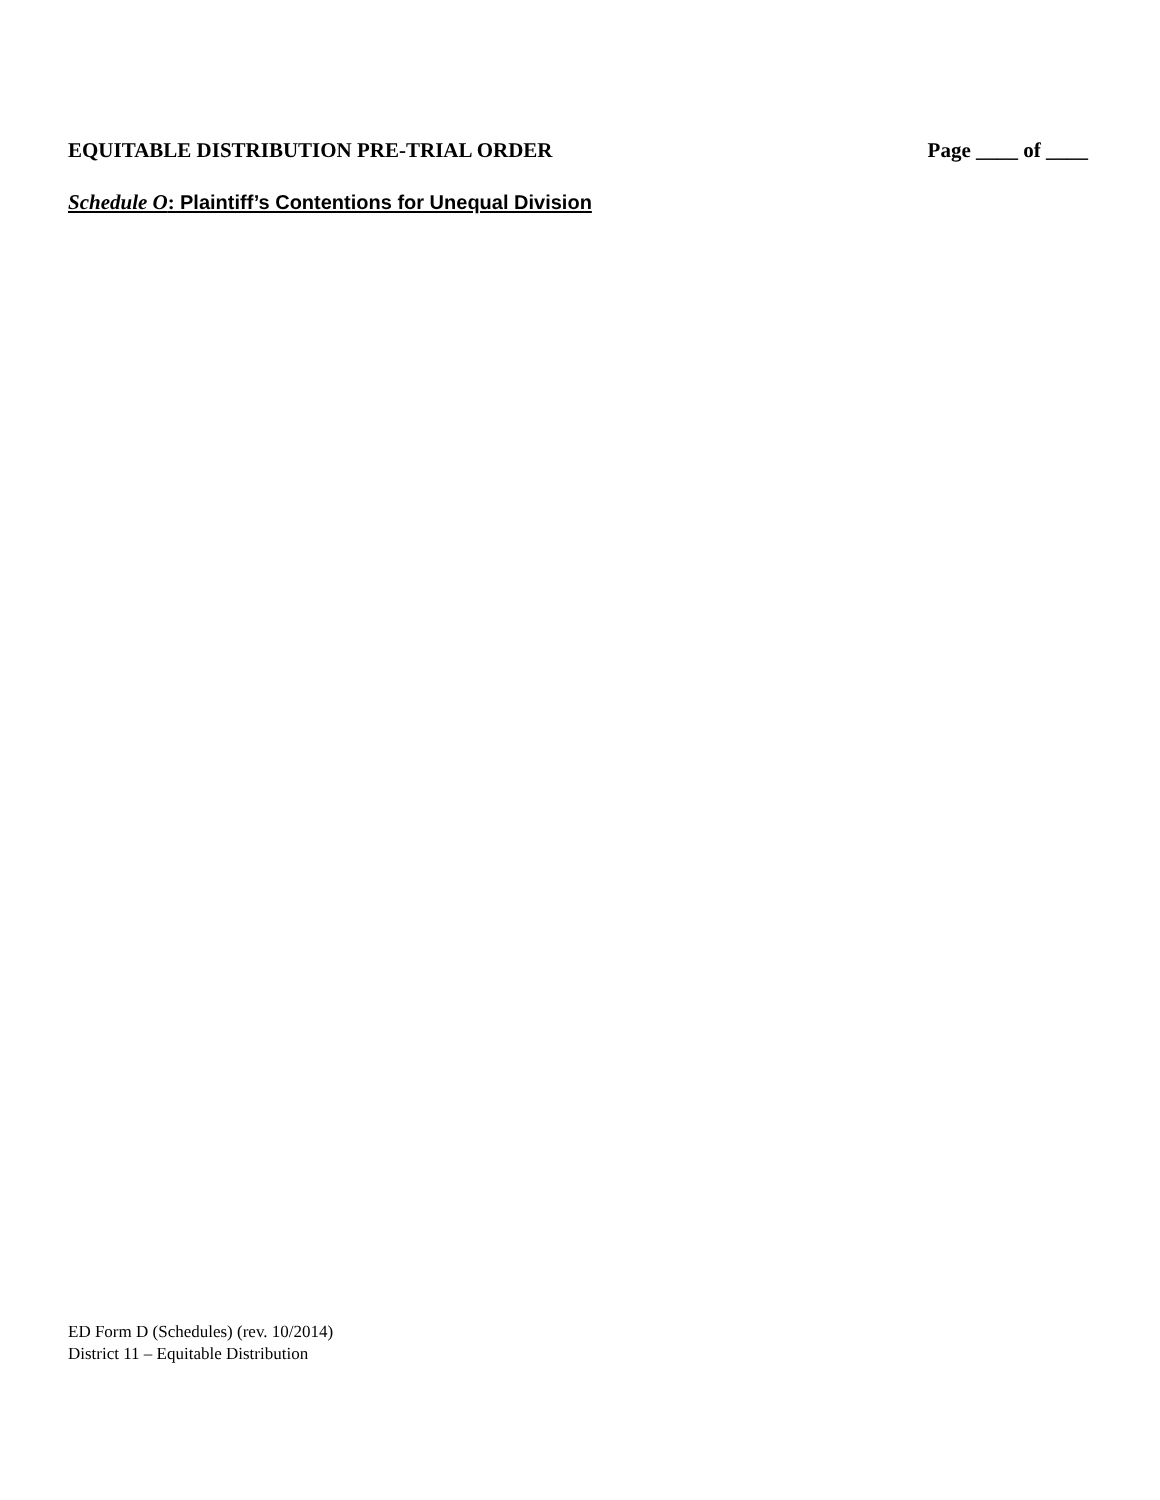EQUITABLE DISTRIBUTION PRE-TRIAL ORDER
Page ____ of ____
Schedule O: Plaintiff’s Contentions for Unequal Division
ED Form D (Schedules) (rev. 10/2014)
District 11 – Equitable Distribution